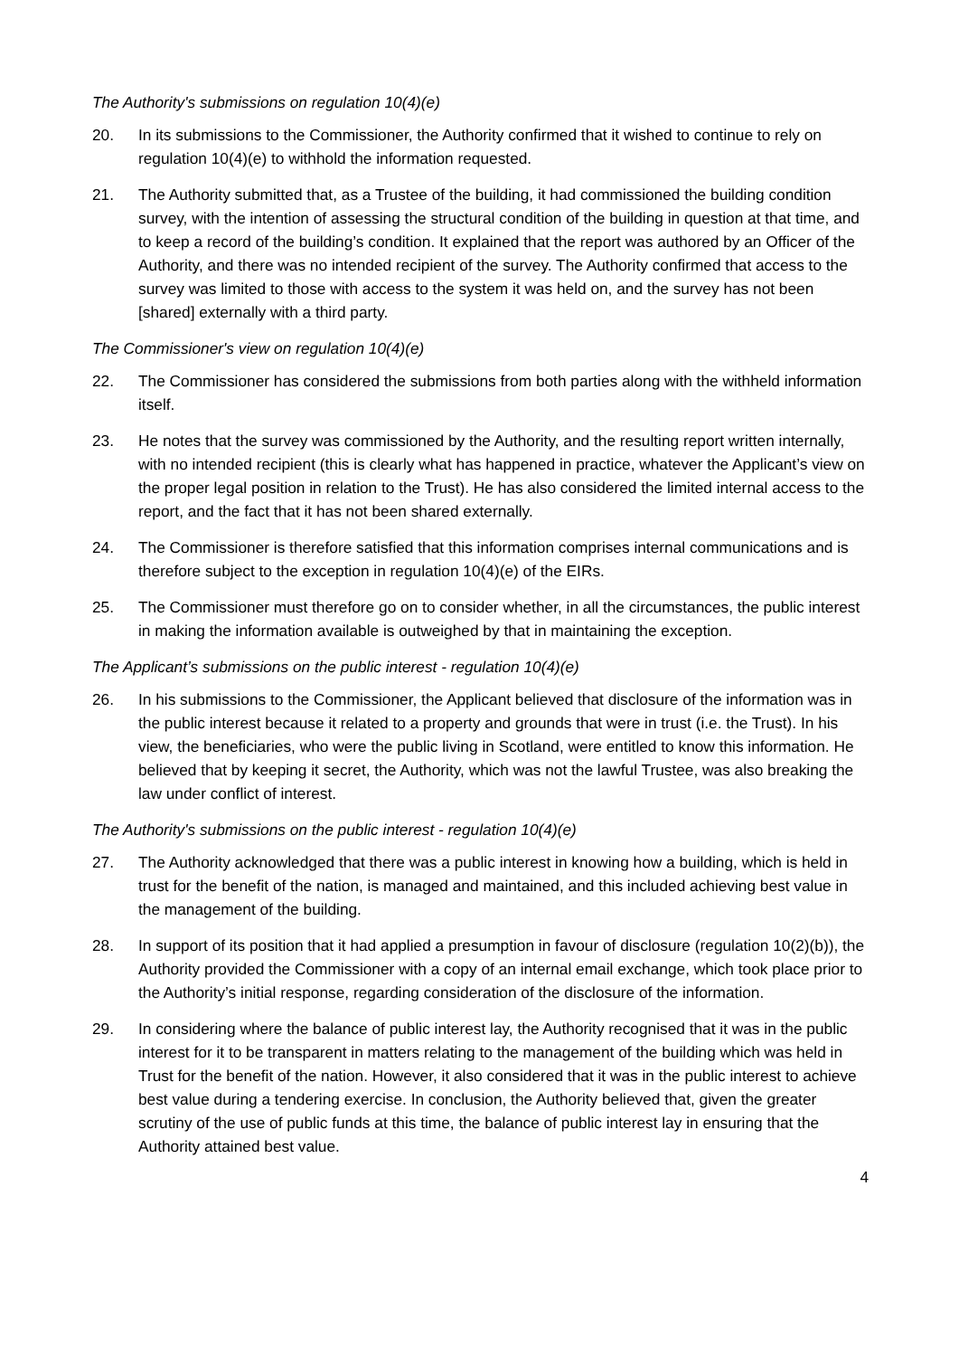The Authority's submissions on regulation 10(4)(e)
20. In its submissions to the Commissioner, the Authority confirmed that it wished to continue to rely on regulation 10(4)(e) to withhold the information requested.
21. The Authority submitted that, as a Trustee of the building, it had commissioned the building condition survey, with the intention of assessing the structural condition of the building in question at that time, and to keep a record of the building’s condition. It explained that the report was authored by an Officer of the Authority, and there was no intended recipient of the survey. The Authority confirmed that access to the survey was limited to those with access to the system it was held on, and the survey has not been [shared] externally with a third party.
The Commissioner's view on regulation 10(4)(e)
22. The Commissioner has considered the submissions from both parties along with the withheld information itself.
23. He notes that the survey was commissioned by the Authority, and the resulting report written internally, with no intended recipient (this is clearly what has happened in practice, whatever the Applicant’s view on the proper legal position in relation to the Trust). He has also considered the limited internal access to the report, and the fact that it has not been shared externally.
24. The Commissioner is therefore satisfied that this information comprises internal communications and is therefore subject to the exception in regulation 10(4)(e) of the EIRs.
25. The Commissioner must therefore go on to consider whether, in all the circumstances, the public interest in making the information available is outweighed by that in maintaining the exception.
The Applicant’s submissions on the public interest - regulation 10(4)(e)
26. In his submissions to the Commissioner, the Applicant believed that disclosure of the information was in the public interest because it related to a property and grounds that were in trust (i.e. the Trust). In his view, the beneficiaries, who were the public living in Scotland, were entitled to know this information. He believed that by keeping it secret, the Authority, which was not the lawful Trustee, was also breaking the law under conflict of interest.
The Authority's submissions on the public interest - regulation 10(4)(e)
27. The Authority acknowledged that there was a public interest in knowing how a building, which is held in trust for the benefit of the nation, is managed and maintained, and this included achieving best value in the management of the building.
28. In support of its position that it had applied a presumption in favour of disclosure (regulation 10(2)(b)), the Authority provided the Commissioner with a copy of an internal email exchange, which took place prior to the Authority’s initial response, regarding consideration of the disclosure of the information.
29. In considering where the balance of public interest lay, the Authority recognised that it was in the public interest for it to be transparent in matters relating to the management of the building which was held in Trust for the benefit of the nation. However, it also considered that it was in the public interest to achieve best value during a tendering exercise. In conclusion, the Authority believed that, given the greater scrutiny of the use of public funds at this time, the balance of public interest lay in ensuring that the Authority attained best value.
4